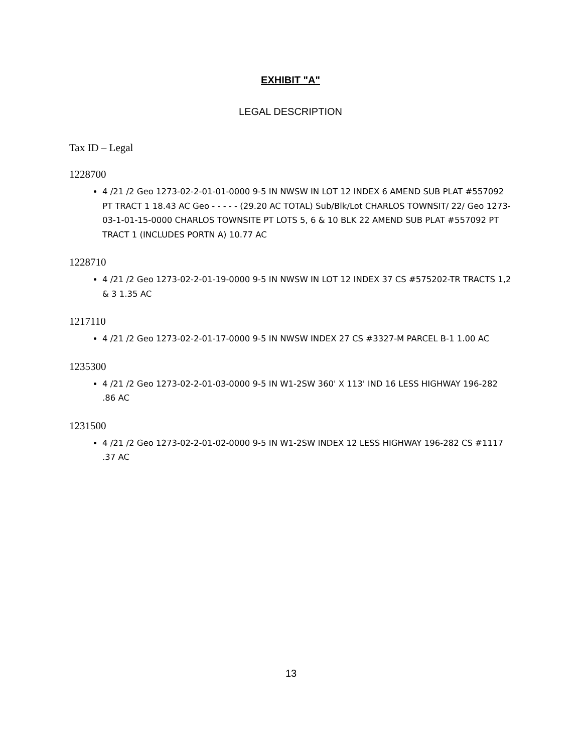EXHIBIT "A"
LEGAL DESCRIPTION
Tax ID – Legal
1228700
4 /21 /2 Geo 1273-02-2-01-01-0000 9-5 IN NWSW IN LOT 12 INDEX 6 AMEND SUB PLAT #557092 PT TRACT 1 18.43 AC Geo - - - - - (29.20 AC TOTAL) Sub/Blk/Lot CHARLOS TOWNSIT/ 22/ Geo 1273-03-1-01-15-0000 CHARLOS TOWNSITE PT LOTS 5, 6 & 10 BLK 22 AMEND SUB PLAT #557092 PT TRACT 1 (INCLUDES PORTN A) 10.77 AC
1228710
4 /21 /2 Geo 1273-02-2-01-19-0000 9-5 IN NWSW IN LOT 12 INDEX 37 CS #575202-TR TRACTS 1,2 & 3 1.35 AC
1217110
4 /21 /2 Geo 1273-02-2-01-17-0000 9-5 IN NWSW INDEX 27 CS #3327-M PARCEL B-1 1.00 AC
1235300
4 /21 /2 Geo 1273-02-2-01-03-0000 9-5 IN W1-2SW 360' X 113' IND 16 LESS HIGHWAY 196-282 .86 AC
1231500
4 /21 /2 Geo 1273-02-2-01-02-0000 9-5 IN W1-2SW INDEX 12 LESS HIGHWAY 196-282 CS #1117 .37 AC
13